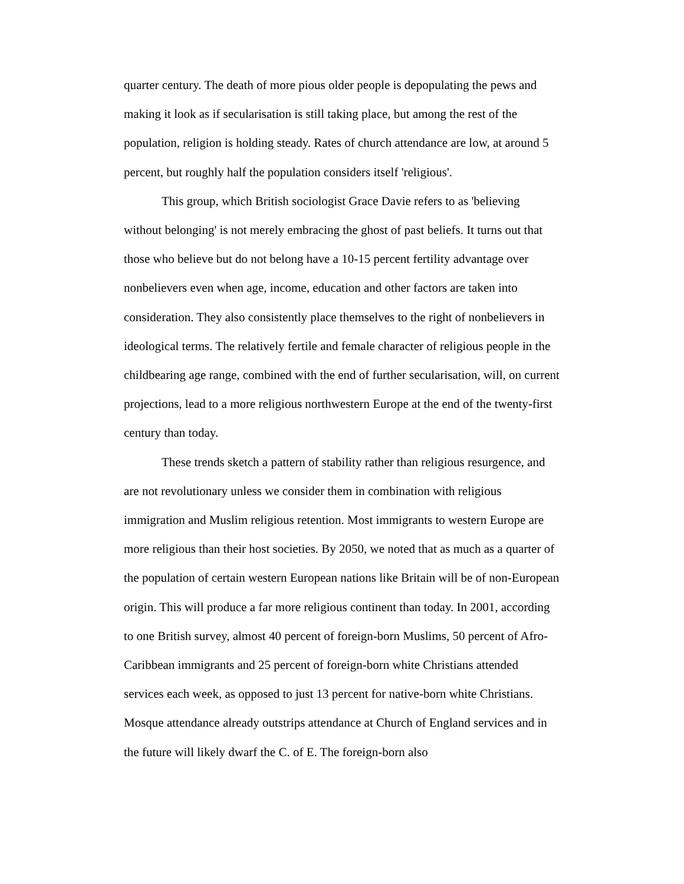quarter century. The death of more pious older people is depopulating the pews and making it look as if secularisation is still taking place, but among the rest of the population, religion is holding steady. Rates of church attendance are low, at around 5 percent, but roughly half the population considers itself 'religious'.
This group, which British sociologist Grace Davie refers to as 'believing without belonging' is not merely embracing the ghost of past beliefs. It turns out that those who believe but do not belong have a 10-15 percent fertility advantage over nonbelievers even when age, income, education and other factors are taken into consideration. They also consistently place themselves to the right of nonbelievers in ideological terms. The relatively fertile and female character of religious people in the childbearing age range, combined with the end of further secularisation, will, on current projections, lead to a more religious northwestern Europe at the end of the twenty-first century than today.
These trends sketch a pattern of stability rather than religious resurgence, and are not revolutionary unless we consider them in combination with religious immigration and Muslim religious retention. Most immigrants to western Europe are more religious than their host societies. By 2050, we noted that as much as a quarter of the population of certain western European nations like Britain will be of non-European origin. This will produce a far more religious continent than today. In 2001, according to one British survey, almost 40 percent of foreign-born Muslims, 50 percent of Afro-Caribbean immigrants and 25 percent of foreign-born white Christians attended services each week, as opposed to just 13 percent for native-born white Christians. Mosque attendance already outstrips attendance at Church of England services and in the future will likely dwarf the C. of E. The foreign-born also